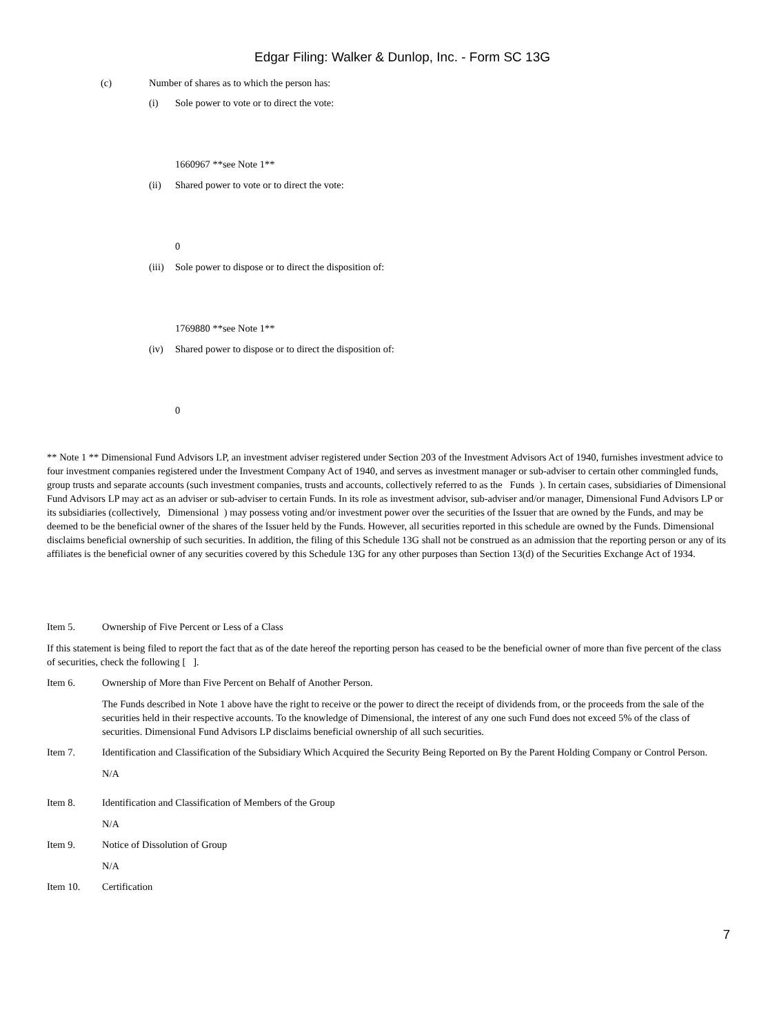Edgar Filing: Walker & Dunlop, Inc. - Form SC 13G
(c) Number of shares as to which the person has:
(i) Sole power to vote or to direct the vote:
1660967 **see Note 1**
(ii) Shared power to vote or to direct the vote:
0
(iii) Sole power to dispose or to direct the disposition of:
1769880 **see Note 1**
(iv) Shared power to dispose or to direct the disposition of:
0
** Note 1 ** Dimensional Fund Advisors LP, an investment adviser registered under Section 203 of the Investment Advisors Act of 1940, furnishes investment advice to four investment companies registered under the Investment Company Act of 1940, and serves as investment manager or sub-adviser to certain other commingled funds, group trusts and separate accounts (such investment companies, trusts and accounts, collectively referred to as the Funds ). In certain cases, subsidiaries of Dimensional Fund Advisors LP may act as an adviser or sub-adviser to certain Funds. In its role as investment advisor, sub-adviser and/or manager, Dimensional Fund Advisors LP or its subsidiaries (collectively, Dimensional ) may possess voting and/or investment power over the securities of the Issuer that are owned by the Funds, and may be deemed to be the beneficial owner of the shares of the Issuer held by the Funds. However, all securities reported in this schedule are owned by the Funds. Dimensional disclaims beneficial ownership of such securities. In addition, the filing of this Schedule 13G shall not be construed as an admission that the reporting person or any of its affiliates is the beneficial owner of any securities covered by this Schedule 13G for any other purposes than Section 13(d) of the Securities Exchange Act of 1934.
Item 5. Ownership of Five Percent or Less of a Class
If this statement is being filed to report the fact that as of the date hereof the reporting person has ceased to be the beneficial owner of more than five percent of the class of securities, check the following [ ].
Item 6. Ownership of More than Five Percent on Behalf of Another Person.
The Funds described in Note 1 above have the right to receive or the power to direct the receipt of dividends from, or the proceeds from the sale of the securities held in their respective accounts. To the knowledge of Dimensional, the interest of any one such Fund does not exceed 5% of the class of securities. Dimensional Fund Advisors LP disclaims beneficial ownership of all such securities.
Item 7. Identification and Classification of the Subsidiary Which Acquired the Security Being Reported on By the Parent Holding Company or Control Person.
N/A
Item 8. Identification and Classification of Members of the Group
N/A
Item 9. Notice of Dissolution of Group
N/A
Item 10. Certification
7